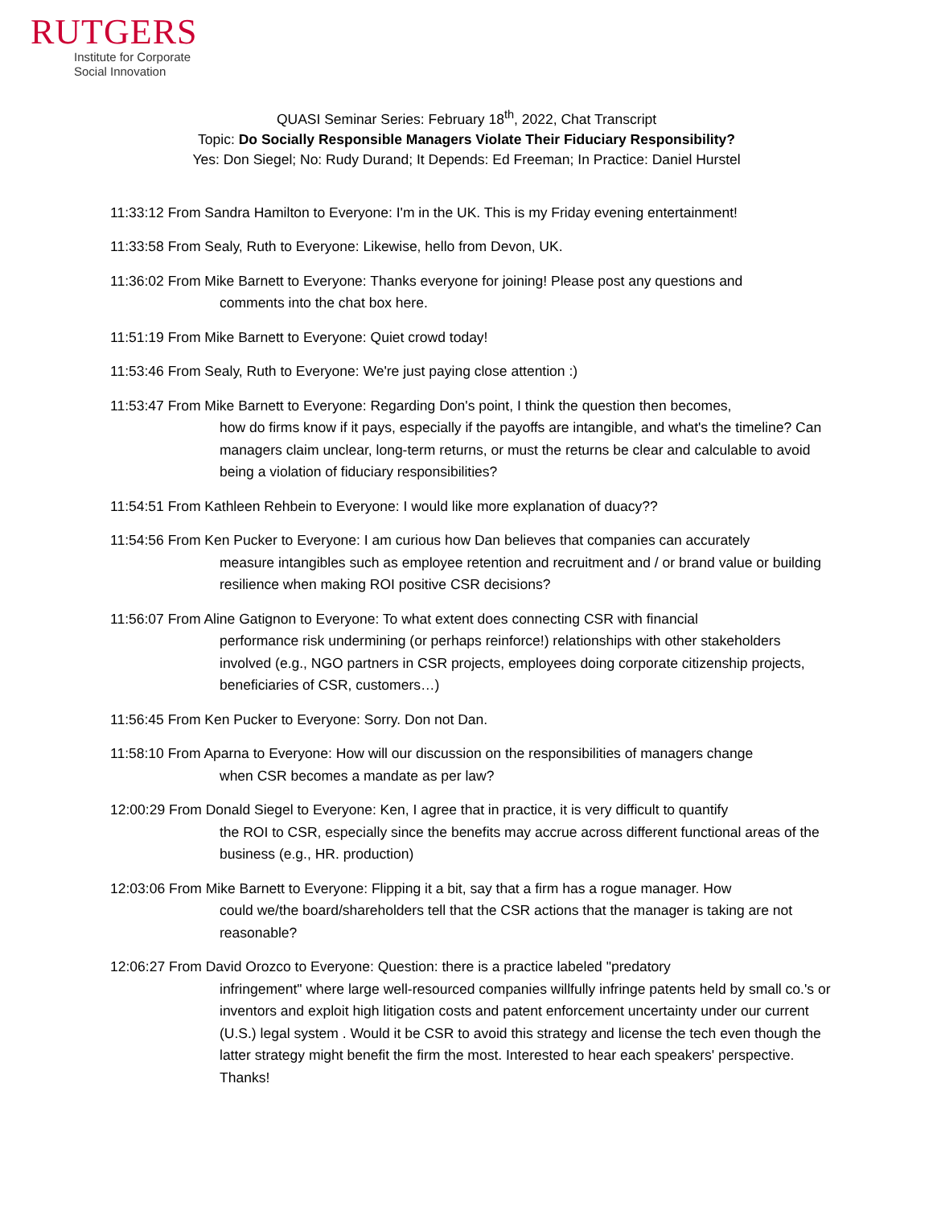RUTGERS
Institute for Corporate
Social Innovation
QUASI Seminar Series: February 18<sup>th</sup>, 2022, Chat Transcript
Topic: Do Socially Responsible Managers Violate Their Fiduciary Responsibility?
Yes: Don Siegel; No: Rudy Durand; It Depends: Ed Freeman; In Practice: Daniel Hurstel
11:33:12 From Sandra Hamilton to Everyone: I'm in the UK. This is my Friday evening entertainment!
11:33:58 From Sealy, Ruth to Everyone: Likewise, hello from Devon, UK.
11:36:02 From Mike Barnett to Everyone: Thanks everyone for joining! Please post any questions and
comments into the chat box here.
11:51:19 From Mike Barnett to Everyone: Quiet crowd today!
11:53:46 From Sealy, Ruth to Everyone: We're just paying close attention :)
11:53:47 From Mike Barnett to Everyone: Regarding Don's point, I think the question then becomes,
how do firms know if it pays, especially if the payoffs are intangible, and what's the timeline? Can managers claim unclear, long-term returns, or must the returns be clear and calculable to avoid being a violation of fiduciary responsibilities?
11:54:51 From Kathleen Rehbein to Everyone: I would like more explanation of duacy??
11:54:56 From Ken Pucker to Everyone: I am curious how Dan believes that companies can accurately
measure intangibles such as employee retention and recruitment and / or brand value or building resilience when making ROI positive CSR decisions?
11:56:07 From Aline Gatignon to Everyone: To what extent does connecting CSR with financial
performance risk undermining (or perhaps reinforce!) relationships with other stakeholders involved (e.g., NGO partners in CSR projects, employees doing corporate citizenship projects, beneficiaries of CSR, customers…)
11:56:45 From Ken Pucker to Everyone: Sorry. Don not Dan.
11:58:10 From Aparna to Everyone: How will our discussion on the responsibilities of managers change
when CSR becomes a mandate as per law?
12:00:29 From Donald Siegel to Everyone: Ken, I agree that in practice, it is very difficult to quantify
the ROI to CSR, especially since the benefits may accrue across different functional areas of the business (e.g., HR. production)
12:03:06 From Mike Barnett to Everyone: Flipping it a bit, say that a firm has a rogue manager. How
could we/the board/shareholders tell that the CSR actions that the manager is taking are not reasonable?
12:06:27 From David Orozco to Everyone: Question: there is a practice labeled "predatory
infringement" where large well-resourced companies willfully infringe patents held by small co.'s or inventors and exploit high litigation costs and patent enforcement uncertainty under our current (U.S.) legal system . Would it be CSR to avoid this strategy and license the tech even though the latter strategy might benefit the firm the most. Interested to hear each speakers' perspective. Thanks!